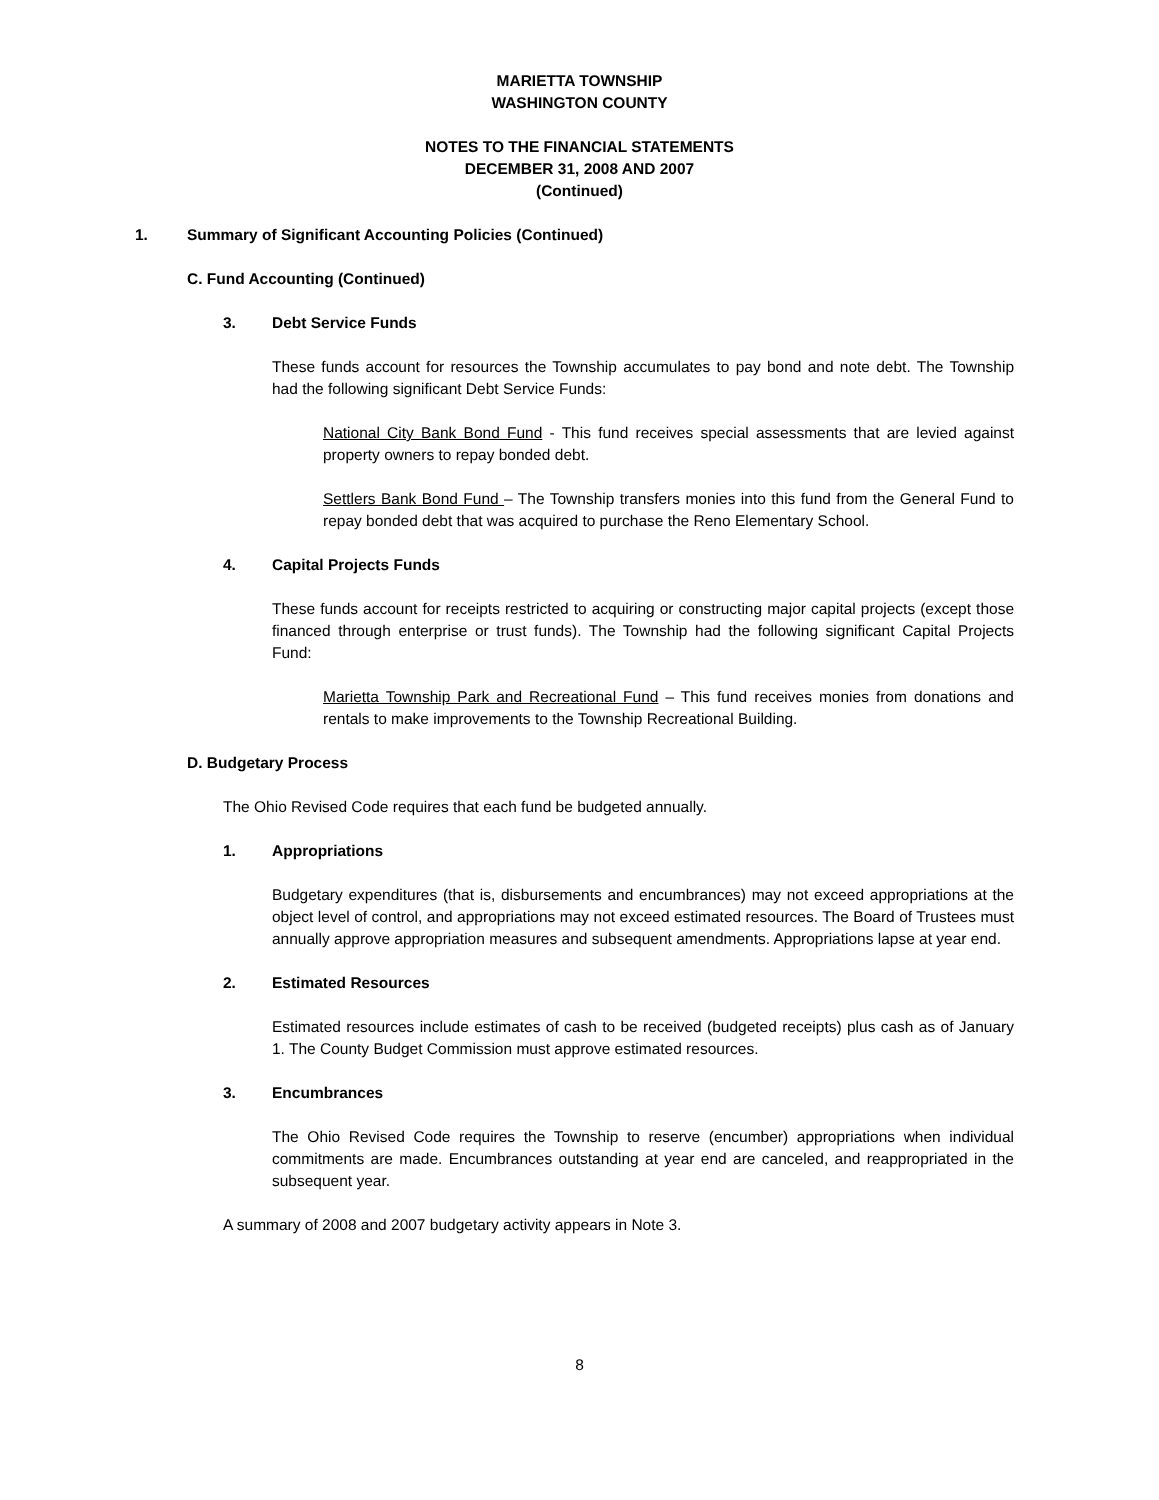MARIETTA TOWNSHIP
WASHINGTON COUNTY
NOTES TO THE FINANCIAL STATEMENTS
DECEMBER 31, 2008 AND 2007
(Continued)
1. Summary of Significant Accounting Policies (Continued)
C. Fund Accounting (Continued)
3. Debt Service Funds
These funds account for resources the Township accumulates to pay bond and note debt. The Township had the following significant Debt Service Funds:
National City Bank Bond Fund - This fund receives special assessments that are levied against property owners to repay bonded debt.
Settlers Bank Bond Fund – The Township transfers monies into this fund from the General Fund to repay bonded debt that was acquired to purchase the Reno Elementary School.
4. Capital Projects Funds
These funds account for receipts restricted to acquiring or constructing major capital projects (except those financed through enterprise or trust funds). The Township had the following significant Capital Projects Fund:
Marietta Township Park and Recreational Fund – This fund receives monies from donations and rentals to make improvements to the Township Recreational Building.
D. Budgetary Process
The Ohio Revised Code requires that each fund be budgeted annually.
1. Appropriations
Budgetary expenditures (that is, disbursements and encumbrances) may not exceed appropriations at the object level of control, and appropriations may not exceed estimated resources. The Board of Trustees must annually approve appropriation measures and subsequent amendments. Appropriations lapse at year end.
2. Estimated Resources
Estimated resources include estimates of cash to be received (budgeted receipts) plus cash as of January 1. The County Budget Commission must approve estimated resources.
3. Encumbrances
The Ohio Revised Code requires the Township to reserve (encumber) appropriations when individual commitments are made. Encumbrances outstanding at year end are canceled, and reappropriated in the subsequent year.
A summary of 2008 and 2007 budgetary activity appears in Note 3.
8